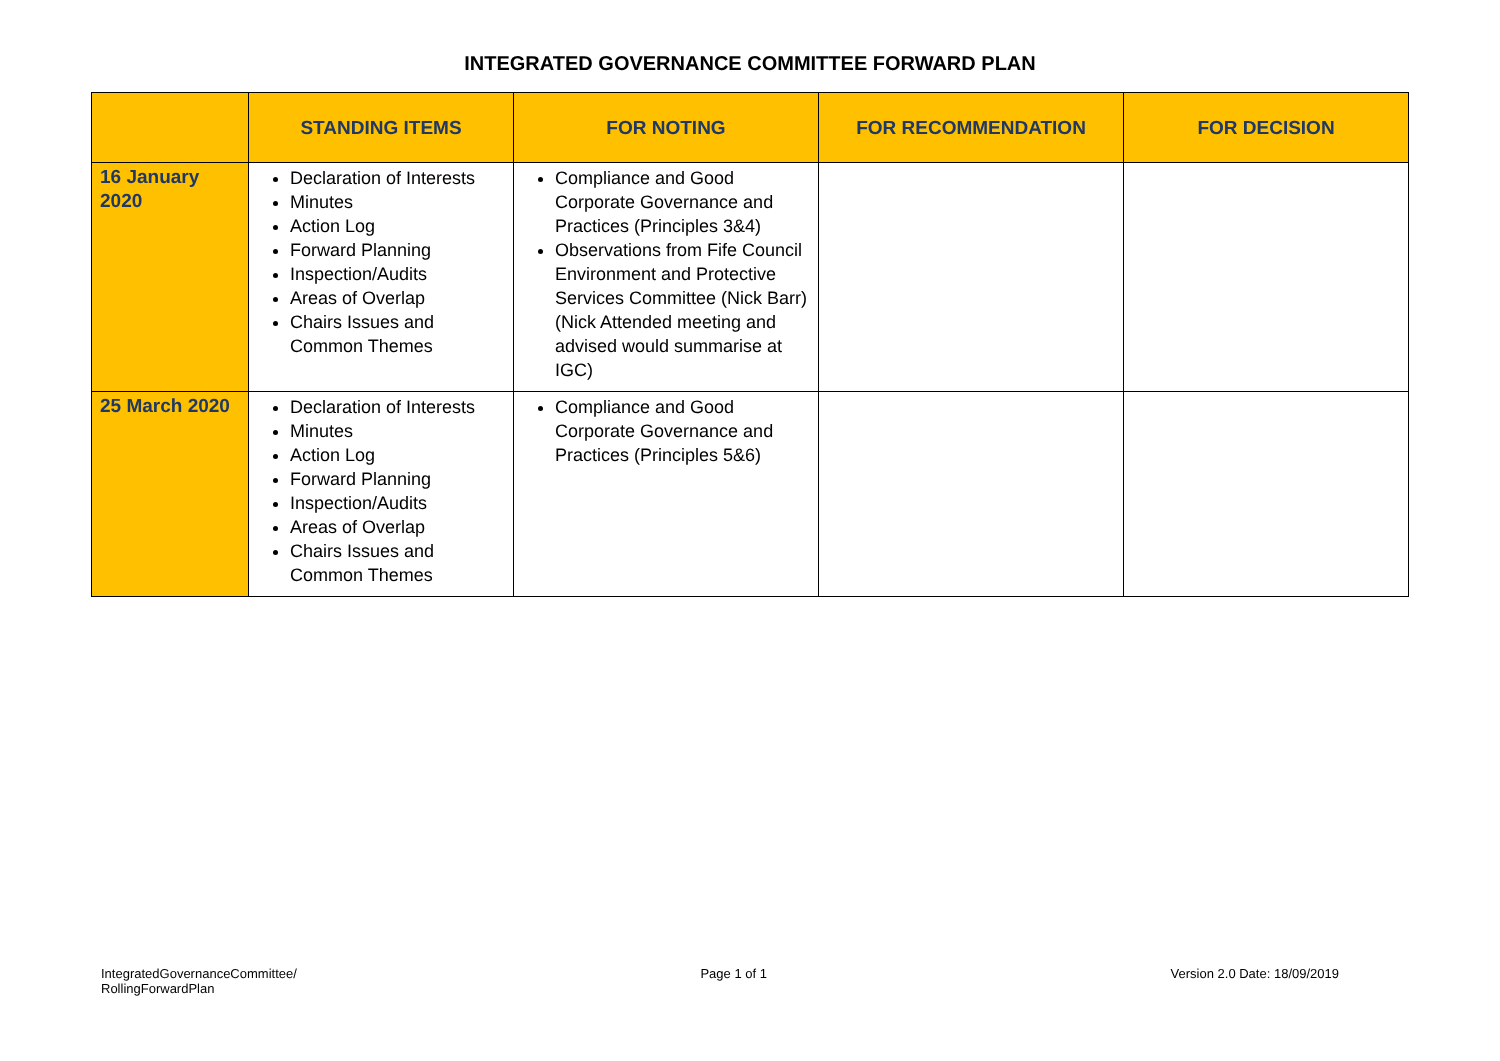INTEGRATED GOVERNANCE COMMITTEE FORWARD PLAN
| | STANDING ITEMS | FOR NOTING | FOR RECOMMENDATION | FOR DECISION |
| --- | --- | --- | --- | --- |
| 16 January 2020 | Declaration of Interests Minutes Action Log Forward Planning Inspection/Audits Areas of Overlap Chairs Issues and Common Themes | Compliance and Good Corporate Governance and Practices (Principles 3&4) Observations from Fife Council Environment and Protective Services Committee (Nick Barr) (Nick Attended meeting and advised would summarise at IGC) | | |
| 25 March 2020 | Declaration of Interests Minutes Action Log Forward Planning Inspection/Audits Areas of Overlap Chairs Issues and Common Themes | Compliance and Good Corporate Governance and Practices (Principles 5&6) | | |
IntegratedGovernanceCommittee/
RollingForwardPlan
Page 1 of 1 Version 2.0 Date: 18/09/2019